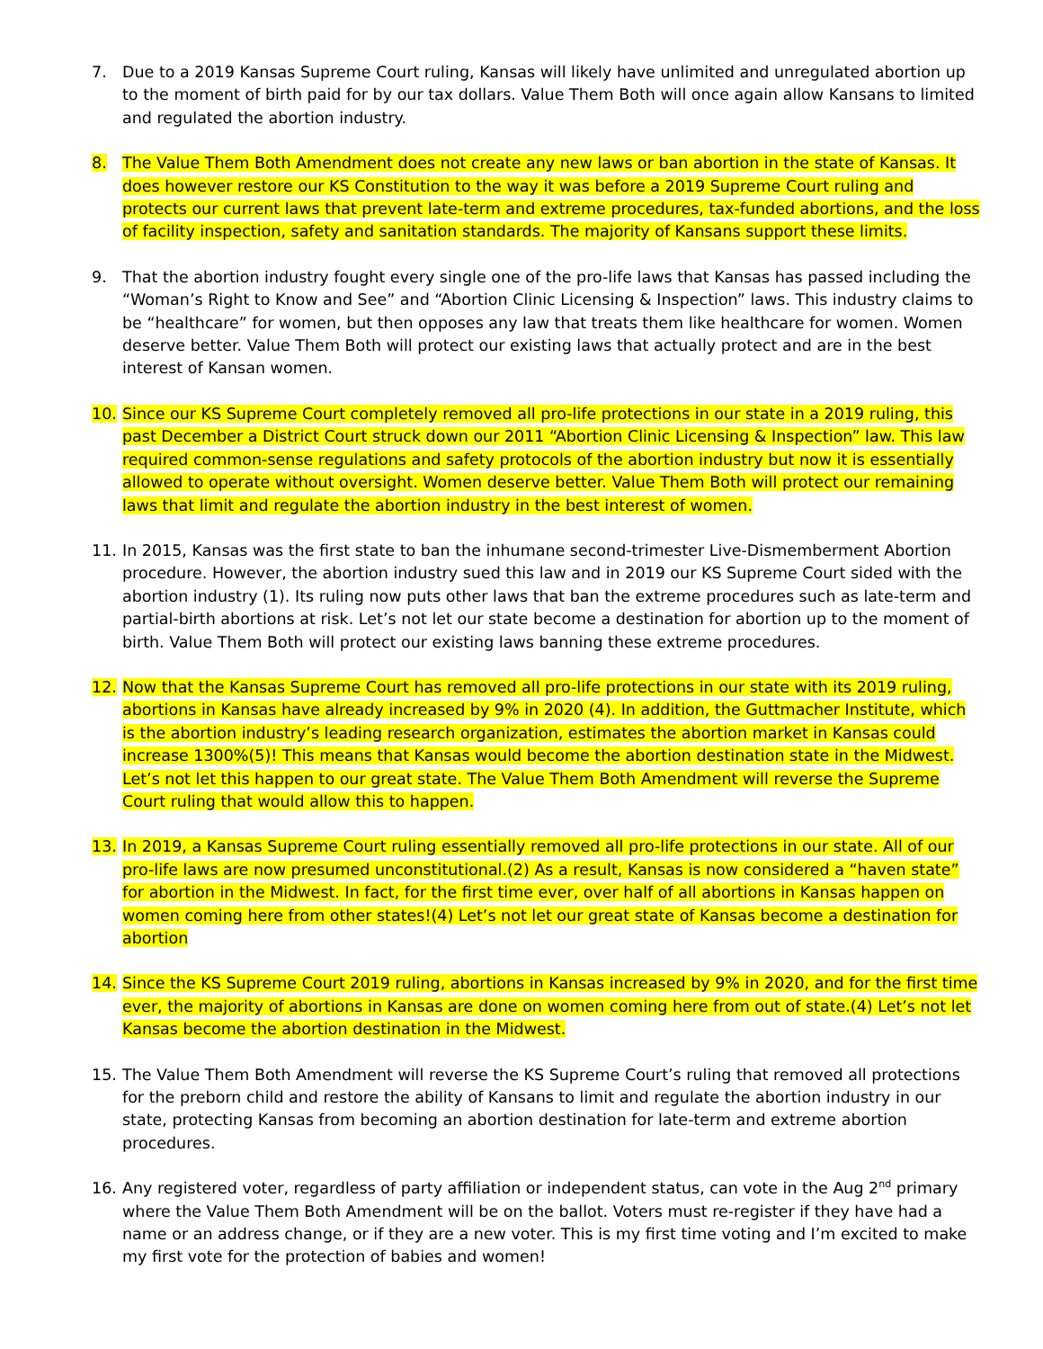7. Due to a 2019 Kansas Supreme Court ruling, Kansas will likely have unlimited and unregulated abortion up to the moment of birth paid for by our tax dollars. Value Them Both will once again allow Kansans to limited and regulated the abortion industry.
8. The Value Them Both Amendment does not create any new laws or ban abortion in the state of Kansas. It does however restore our KS Constitution to the way it was before a 2019 Supreme Court ruling and protects our current laws that prevent late-term and extreme procedures, tax-funded abortions, and the loss of facility inspection, safety and sanitation standards. The majority of Kansans support these limits.
9. That the abortion industry fought every single one of the pro-life laws that Kansas has passed including the “Woman’s Right to Know and See” and “Abortion Clinic Licensing & Inspection” laws. This industry claims to be “healthcare” for women, but then opposes any law that treats them like healthcare for women. Women deserve better. Value Them Both will protect our existing laws that actually protect and are in the best interest of Kansan women.
10. Since our KS Supreme Court completely removed all pro-life protections in our state in a 2019 ruling, this past December a District Court struck down our 2011 “Abortion Clinic Licensing & Inspection” law. This law required common-sense regulations and safety protocols of the abortion industry but now it is essentially allowed to operate without oversight. Women deserve better. Value Them Both will protect our remaining laws that limit and regulate the abortion industry in the best interest of women.
11. In 2015, Kansas was the first state to ban the inhumane second-trimester Live-Dismemberment Abortion procedure. However, the abortion industry sued this law and in 2019 our KS Supreme Court sided with the abortion industry (1). Its ruling now puts other laws that ban the extreme procedures such as late-term and partial-birth abortions at risk. Let’s not let our state become a destination for abortion up to the moment of birth. Value Them Both will protect our existing laws banning these extreme procedures.
12. Now that the Kansas Supreme Court has removed all pro-life protections in our state with its 2019 ruling, abortions in Kansas have already increased by 9% in 2020 (4). In addition, the Guttmacher Institute, which is the abortion industry’s leading research organization, estimates the abortion market in Kansas could increase 1300%(5)! This means that Kansas would become the abortion destination state in the Midwest. Let’s not let this happen to our great state. The Value Them Both Amendment will reverse the Supreme Court ruling that would allow this to happen.
13. In 2019, a Kansas Supreme Court ruling essentially removed all pro-life protections in our state. All of our pro-life laws are now presumed unconstitutional.(2) As a result, Kansas is now considered a “haven state” for abortion in the Midwest. In fact, for the first time ever, over half of all abortions in Kansas happen on women coming here from other states!(4) Let’s not let our great state of Kansas become a destination for abortion
14. Since the KS Supreme Court 2019 ruling, abortions in Kansas increased by 9% in 2020, and for the first time ever, the majority of abortions in Kansas are done on women coming here from out of state.(4) Let’s not let Kansas become the abortion destination in the Midwest.
15. The Value Them Both Amendment will reverse the KS Supreme Court’s ruling that removed all protections for the preborn child and restore the ability of Kansans to limit and regulate the abortion industry in our state, protecting Kansas from becoming an abortion destination for late-term and extreme abortion procedures.
16. Any registered voter, regardless of party affiliation or independent status, can vote in the Aug 2<sup>nd</sup> primary where the Value Them Both Amendment will be on the ballot. Voters must re-register if they have had a name or an address change, or if they are a new voter. This is my first time voting and I’m excited to make my first vote for the protection of babies and women!